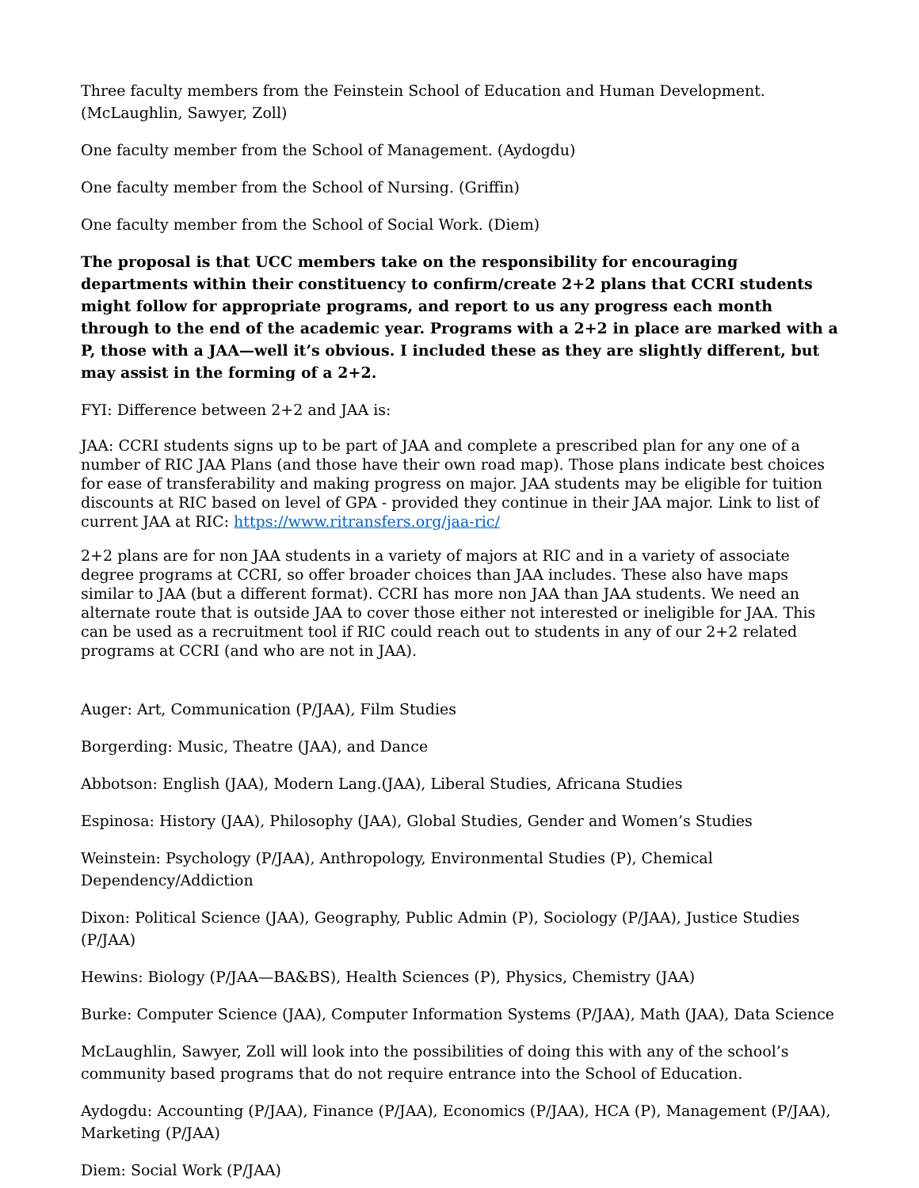Three faculty members from the Feinstein School of Education and Human Development. (McLaughlin, Sawyer, Zoll)
One faculty member from the School of Management. (Aydogdu)
One faculty member from the School of Nursing. (Griffin)
One faculty member from the School of Social Work. (Diem)
The proposal is that UCC members take on the responsibility for encouraging departments within their constituency to confirm/create 2+2 plans that CCRI students might follow for appropriate programs, and report to us any progress each month through to the end of the academic year. Programs with a 2+2 in place are marked with a P, those with a JAA—well it’s obvious. I included these as they are slightly different, but may assist in the forming of a 2+2.
FYI: Difference between 2+2 and JAA is:
JAA: CCRI students signs up to be part of JAA and complete a prescribed plan for any one of a number of RIC JAA Plans (and those have their own road map). Those plans indicate best choices for ease of transferability and making progress on major. JAA students may be eligible for tuition discounts at RIC based on level of GPA - provided they continue in their JAA major. Link to list of current JAA at RIC: https://www.ritransfers.org/jaa-ric/
2+2 plans are for non JAA students in a variety of majors at RIC and in a variety of associate degree programs at CCRI, so offer broader choices than JAA includes. These also have maps similar to JAA (but a different format). CCRI has more non JAA than JAA students. We need an alternate route that is outside JAA to cover those either not interested or ineligible for JAA. This can be used as a recruitment tool if RIC could reach out to students in any of our 2+2 related programs at CCRI (and who are not in JAA).
Auger: Art, Communication (P/JAA), Film Studies
Borgerding: Music, Theatre (JAA), and Dance
Abbotson: English (JAA), Modern Lang.(JAA), Liberal Studies, Africana Studies
Espinosa: History (JAA), Philosophy (JAA), Global Studies, Gender and Women’s Studies
Weinstein: Psychology (P/JAA), Anthropology, Environmental Studies (P), Chemical Dependency/Addiction
Dixon: Political Science (JAA), Geography, Public Admin (P), Sociology (P/JAA), Justice Studies (P/JAA)
Hewins: Biology (P/JAA—BA&BS), Health Sciences (P), Physics, Chemistry (JAA)
Burke: Computer Science (JAA), Computer Information Systems (P/JAA), Math (JAA), Data Science
McLaughlin, Sawyer, Zoll will look into the possibilities of doing this with any of the school’s community based programs that do not require entrance into the School of Education.
Aydogdu: Accounting (P/JAA), Finance (P/JAA), Economics (P/JAA), HCA (P), Management (P/JAA), Marketing (P/JAA)
Diem: Social Work (P/JAA)